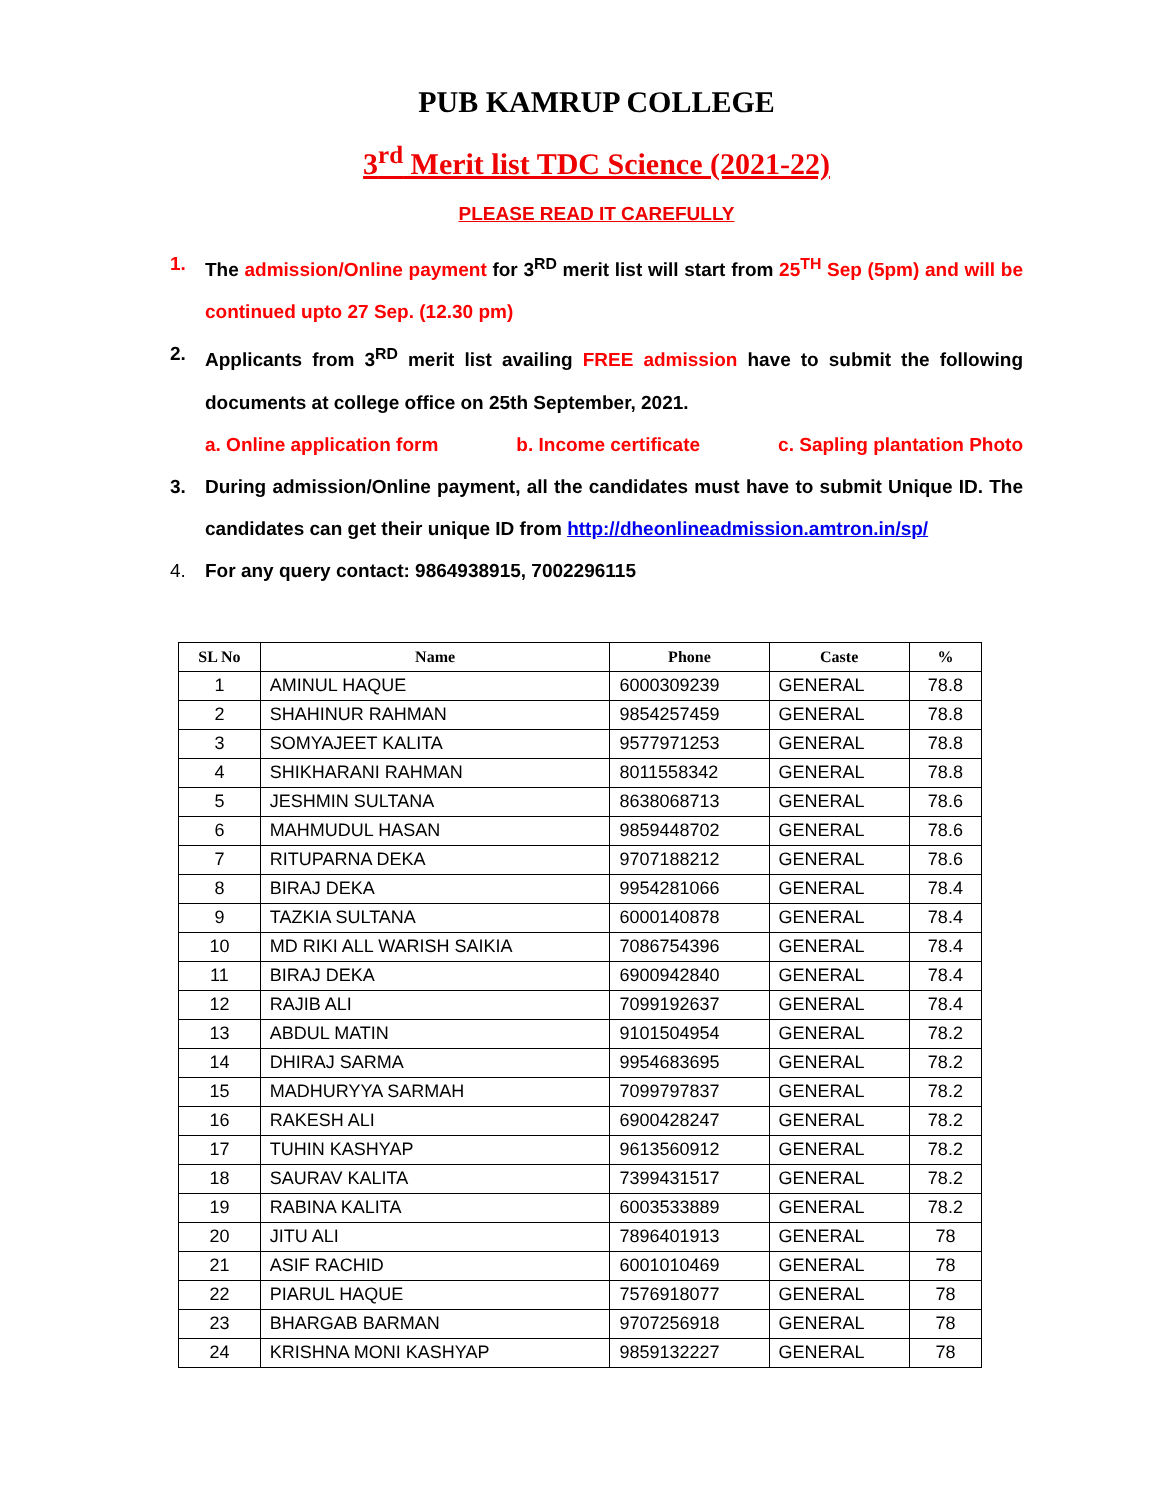PUB KAMRUP COLLEGE
3<sup>rd</sup> Merit list TDC Science (2021-22)
PLEASE READ IT CAREFULLY
1. The admission/Online payment for 3<sup>RD</sup> merit list will start from 25<sup>TH</sup> Sep (5pm) and will be continued upto 27 Sep. (12.30 pm)
2. Applicants from 3<sup>RD</sup> merit list availing FREE admission have to submit the following documents at college office on 25th September, 2021.
a. Online application form b. Income certificate c. Sapling plantation Photo
3. During admission/Online payment, all the candidates must have to submit Unique ID. The candidates can get their unique ID from http://dheonlineadmission.amtron.in/sp/
4. For any query contact: 9864938915, 7002296115
| SL No | Name | Phone | Caste | % |
| --- | --- | --- | --- | --- |
| 1 | AMINUL HAQUE | 6000309239 | GENERAL | 78.8 |
| 2 | SHAHINUR RAHMAN | 9854257459 | GENERAL | 78.8 |
| 3 | SOMYAJEET KALITA | 9577971253 | GENERAL | 78.8 |
| 4 | SHIKHARANI RAHMAN | 8011558342 | GENERAL | 78.8 |
| 5 | JESHMIN SULTANA | 8638068713 | GENERAL | 78.6 |
| 6 | MAHMUDUL HASAN | 9859448702 | GENERAL | 78.6 |
| 7 | RITUPARNA DEKA | 9707188212 | GENERAL | 78.6 |
| 8 | BIRAJ DEKA | 9954281066 | GENERAL | 78.4 |
| 9 | TAZKIA SULTANA | 6000140878 | GENERAL | 78.4 |
| 10 | MD RIKI ALL WARISH SAIKIA | 7086754396 | GENERAL | 78.4 |
| 11 | BIRAJ DEKA | 6900942840 | GENERAL | 78.4 |
| 12 | RAJIB ALI | 7099192637 | GENERAL | 78.4 |
| 13 | ABDUL MATIN | 9101504954 | GENERAL | 78.2 |
| 14 | DHIRAJ SARMA | 9954683695 | GENERAL | 78.2 |
| 15 | MADHURYYA SARMAH | 7099797837 | GENERAL | 78.2 |
| 16 | RAKESH ALI | 6900428247 | GENERAL | 78.2 |
| 17 | TUHIN KASHYAP | 9613560912 | GENERAL | 78.2 |
| 18 | SAURAV KALITA | 7399431517 | GENERAL | 78.2 |
| 19 | RABINA KALITA | 6003533889 | GENERAL | 78.2 |
| 20 | JITU ALI | 7896401913 | GENERAL | 78 |
| 21 | ASIF RACHID | 6001010469 | GENERAL | 78 |
| 22 | PIARUL HAQUE | 7576918077 | GENERAL | 78 |
| 23 | BHARGAB BARMAN | 9707256918 | GENERAL | 78 |
| 24 | KRISHNA MONI KASHYAP | 9859132227 | GENERAL | 78 |